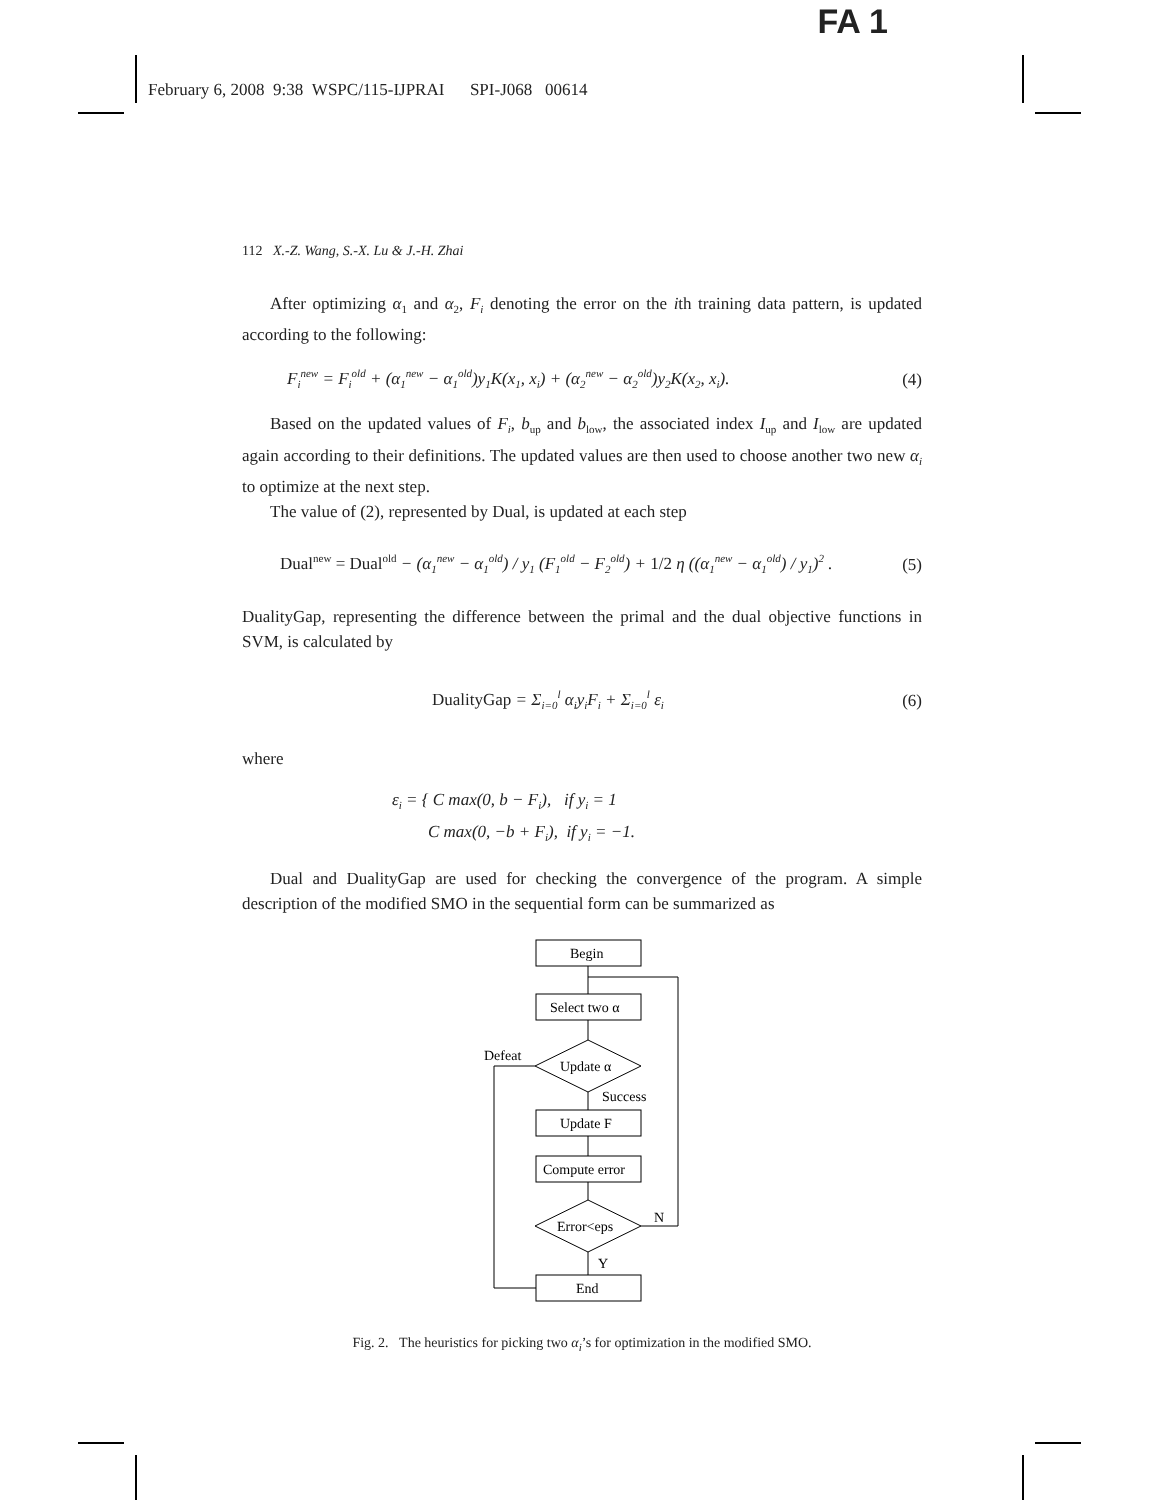FA 1
February 6, 2008 9:38 WSPC/115-IJPRAI SPI-J068 00614
112 X.-Z. Wang, S.-X. Lu & J.-H. Zhai
After optimizing α<sub>1</sub> and α<sub>2</sub>, F<sub>i</sub> denoting the error on the ith training data pattern, is updated according to the following:
F<sub>i</sub><sup>new</sup> = F<sub>i</sub><sup>old</sup> + (α<sub>1</sub><sup>new</sup> − α<sub>1</sub><sup>old</sup>)y<sub>1</sub>K(x<sub>1</sub>, x<sub>i</sub>) + (α<sub>2</sub><sup>new</sup> − α<sub>2</sub><sup>old</sup>)y<sub>2</sub>K(x<sub>2</sub>, x<sub>i</sub>). (4)
Based on the updated values of F<sub>i</sub>, b<sub>up</sub> and b<sub>low</sub>, the associated index I<sub>up</sub> and I<sub>low</sub> are updated again according to their definitions. The updated values are then used to choose another two new α<sub>i</sub> to optimize at the next step.
The value of (2), represented by Dual, is updated at each step
Dual<sup>new</sup> = Dual<sup>old</sup> − (α<sub>1</sub><sup>new</sup> − α<sub>1</sub><sup>old</sup>) / y<sub>1</sub> (F<sub>1</sub><sup>old</sup> − F<sub>2</sub><sup>old</sup>) + 1/2 η ((α<sub>1</sub><sup>new</sup> − α<sub>1</sub><sup>old</sup>) / y<sub>1</sub>)<sup>2</sup> . (5)
DualityGap, representing the difference between the primal and the dual objective functions in SVM, is calculated by
DualityGap = Σ<sub>i=0</sub><sup>l</sup> α<sub>i</sub>y<sub>i</sub>F<sub>i</sub> + Σ<sub>i=0</sub><sup>l</sup> ε<sub>i</sub> (6)
where
ε<sub>i</sub> = { C max(0, b − F<sub>i</sub>), if y<sub>i</sub> = 1
C max(0, −b + F<sub>i</sub>), if y<sub>i</sub> = −1.
Dual and DualityGap are used for checking the convergence of the program. A simple description of the modified SMO in the sequential form can be summarized as
Begin
Select two α
Update α
Defeat
Success
Update F
Compute error
Error<eps
N
Y
End
Fig. 2. The heuristics for picking two α<sub>i</sub>’s for optimization in the modified SMO.